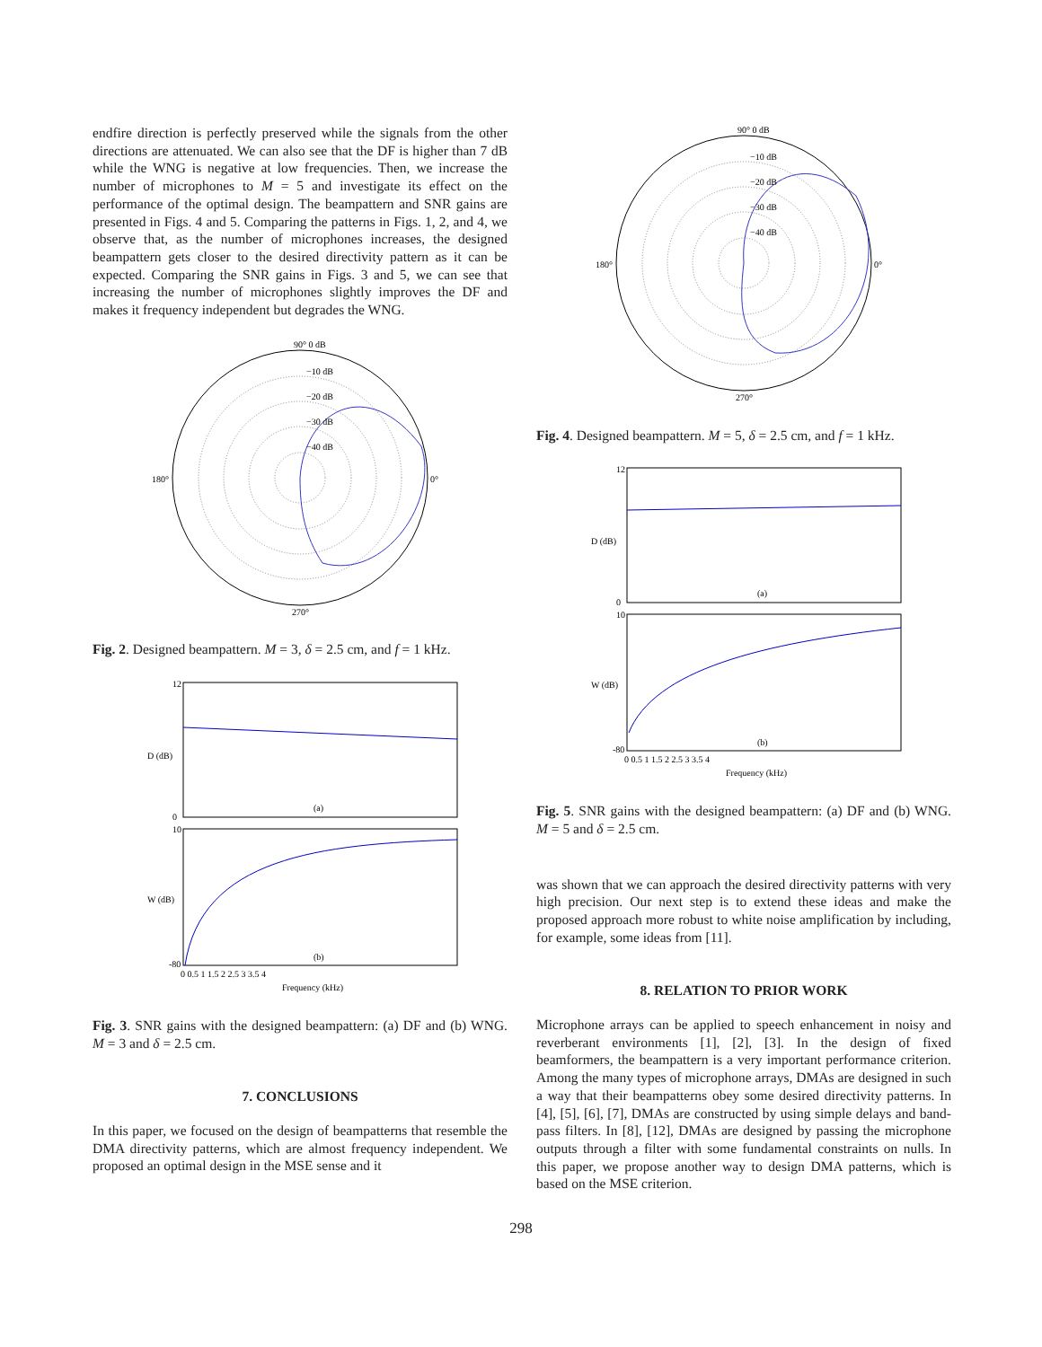endfire direction is perfectly preserved while the signals from the other directions are attenuated. We can also see that the DF is higher than 7 dB while the WNG is negative at low frequencies. Then, we increase the number of microphones to M = 5 and investigate its effect on the performance of the optimal design. The beampattern and SNR gains are presented in Figs. 4 and 5. Comparing the patterns in Figs. 1, 2, and 4, we observe that, as the number of microphones increases, the designed beampattern gets closer to the desired directivity pattern as it can be expected. Comparing the SNR gains in Figs. 3 and 5, we can see that increasing the number of microphones slightly improves the DF and makes it frequency independent but degrades the WNG.
90° 0 dB
180°
0°
270°
−10 dB
−20 dB
−30 dB
−40 dB
Fig. 2. Designed beampattern. M = 3, δ = 2.5 cm, and f = 1 kHz.
(a)
D (dB)
12
0
(b)
W (dB)
10
-80
0 0.5 1 1.5 2 2.5 3 3.5 4
Frequency (kHz)
Fig. 3. SNR gains with the designed beampattern: (a) DF and (b) WNG. M = 3 and δ = 2.5 cm.
7. CONCLUSIONS
In this paper, we focused on the design of beampatterns that resemble the DMA directivity patterns, which are almost frequency independent. We proposed an optimal design in the MSE sense and it
90° 0 dB
180°
0°
270°
−10 dB
−20 dB
−30 dB
−40 dB
Fig. 4. Designed beampattern. M = 5, δ = 2.5 cm, and f = 1 kHz.
(a)
D (dB)
12
0
(b)
W (dB)
10
-80
0 0.5 1 1.5 2 2.5 3 3.5 4
Frequency (kHz)
Fig. 5. SNR gains with the designed beampattern: (a) DF and (b) WNG. M = 5 and δ = 2.5 cm.
was shown that we can approach the desired directivity patterns with very high precision. Our next step is to extend these ideas and make the proposed approach more robust to white noise amplification by including, for example, some ideas from [11].
8. RELATION TO PRIOR WORK
Microphone arrays can be applied to speech enhancement in noisy and reverberant environments [1], [2], [3]. In the design of fixed beamformers, the beampattern is a very important performance criterion. Among the many types of microphone arrays, DMAs are designed in such a way that their beampatterns obey some desired directivity patterns. In [4], [5], [6], [7], DMAs are constructed by using simple delays and band-pass filters. In [8], [12], DMAs are designed by passing the microphone outputs through a filter with some fundamental constraints on nulls. In this paper, we propose another way to design DMA patterns, which is based on the MSE criterion.
298